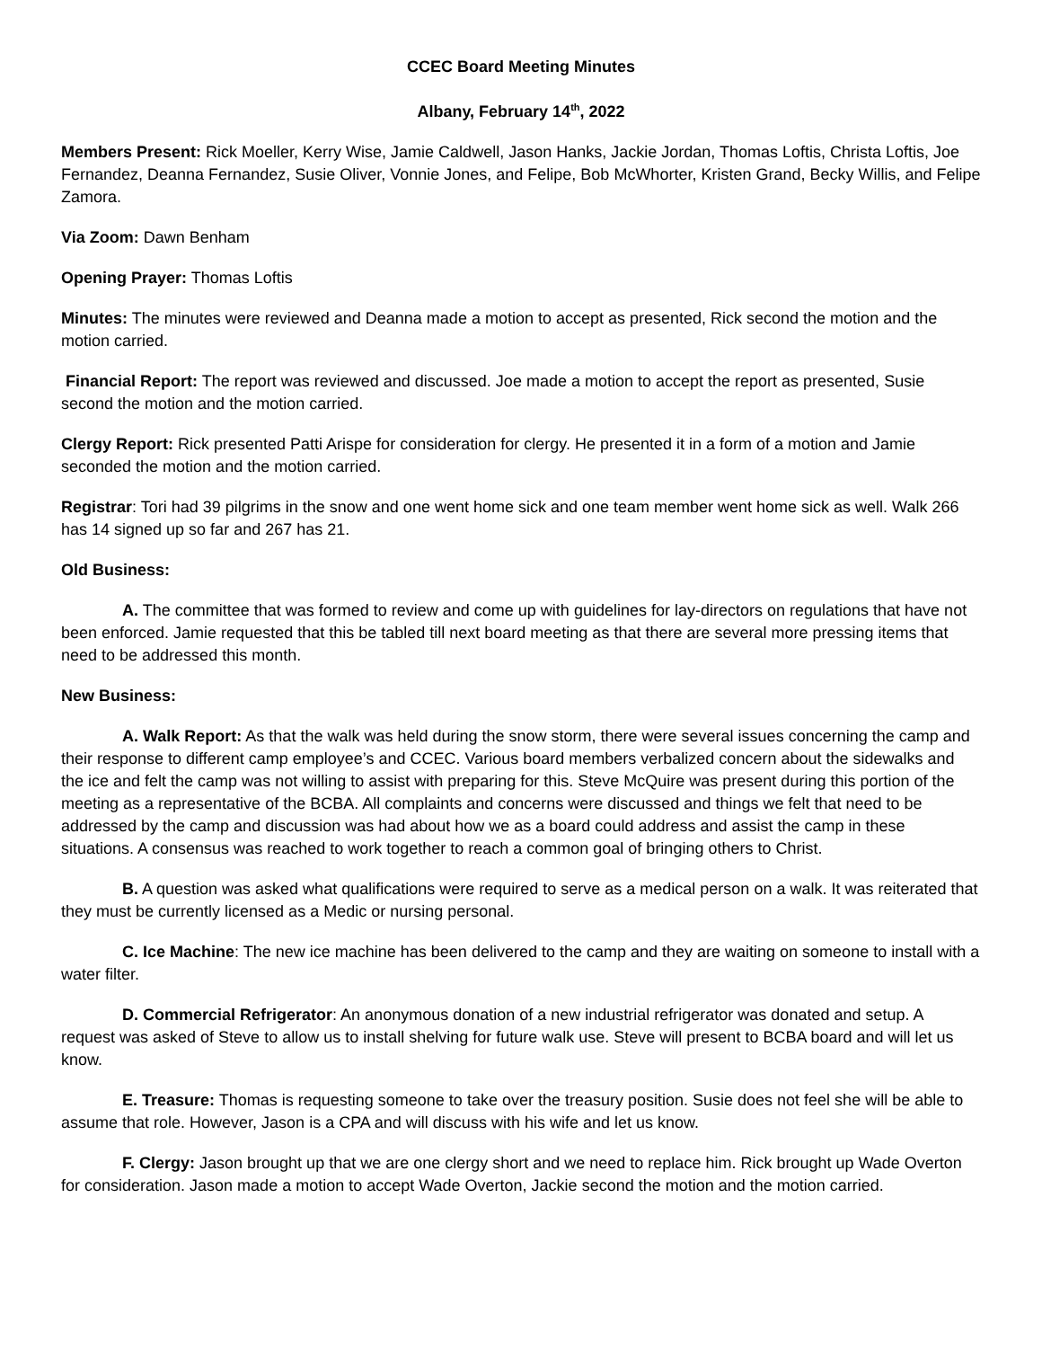CCEC Board Meeting Minutes
Albany, February 14<sup>th</sup>, 2022
Members Present: Rick Moeller, Kerry Wise, Jamie Caldwell, Jason Hanks, Jackie Jordan, Thomas Loftis, Christa Loftis, Joe Fernandez, Deanna Fernandez, Susie Oliver, Vonnie Jones, and Felipe, Bob McWhorter, Kristen Grand, Becky Willis, and Felipe Zamora.
Via Zoom: Dawn Benham
Opening Prayer: Thomas Loftis
Minutes: The minutes were reviewed and Deanna made a motion to accept as presented, Rick second the motion and the motion carried.
Financial Report: The report was reviewed and discussed. Joe made a motion to accept the report as presented, Susie second the motion and the motion carried.
Clergy Report: Rick presented Patti Arispe for consideration for clergy. He presented it in a form of a motion and Jamie seconded the motion and the motion carried.
Registrar: Tori had 39 pilgrims in the snow and one went home sick and one team member went home sick as well. Walk 266 has 14 signed up so far and 267 has 21.
Old Business:
A. The committee that was formed to review and come up with guidelines for lay-directors on regulations that have not been enforced. Jamie requested that this be tabled till next board meeting as that there are several more pressing items that need to be addressed this month.
New Business:
A. Walk Report: As that the walk was held during the snow storm, there were several issues concerning the camp and their response to different camp employee’s and CCEC. Various board members verbalized concern about the sidewalks and the ice and felt the camp was not willing to assist with preparing for this. Steve McQuire was present during this portion of the meeting as a representative of the BCBA. All complaints and concerns were discussed and things we felt that need to be addressed by the camp and discussion was had about how we as a board could address and assist the camp in these situations. A consensus was reached to work together to reach a common goal of bringing others to Christ.
B. A question was asked what qualifications were required to serve as a medical person on a walk. It was reiterated that they must be currently licensed as a Medic or nursing personal.
C. Ice Machine: The new ice machine has been delivered to the camp and they are waiting on someone to install with a water filter.
D. Commercial Refrigerator: An anonymous donation of a new industrial refrigerator was donated and setup. A request was asked of Steve to allow us to install shelving for future walk use. Steve will present to BCBA board and will let us know.
E. Treasure: Thomas is requesting someone to take over the treasury position. Susie does not feel she will be able to assume that role. However, Jason is a CPA and will discuss with his wife and let us know.
F. Clergy: Jason brought up that we are one clergy short and we need to replace him. Rick brought up Wade Overton for consideration. Jason made a motion to accept Wade Overton, Jackie second the motion and the motion carried.